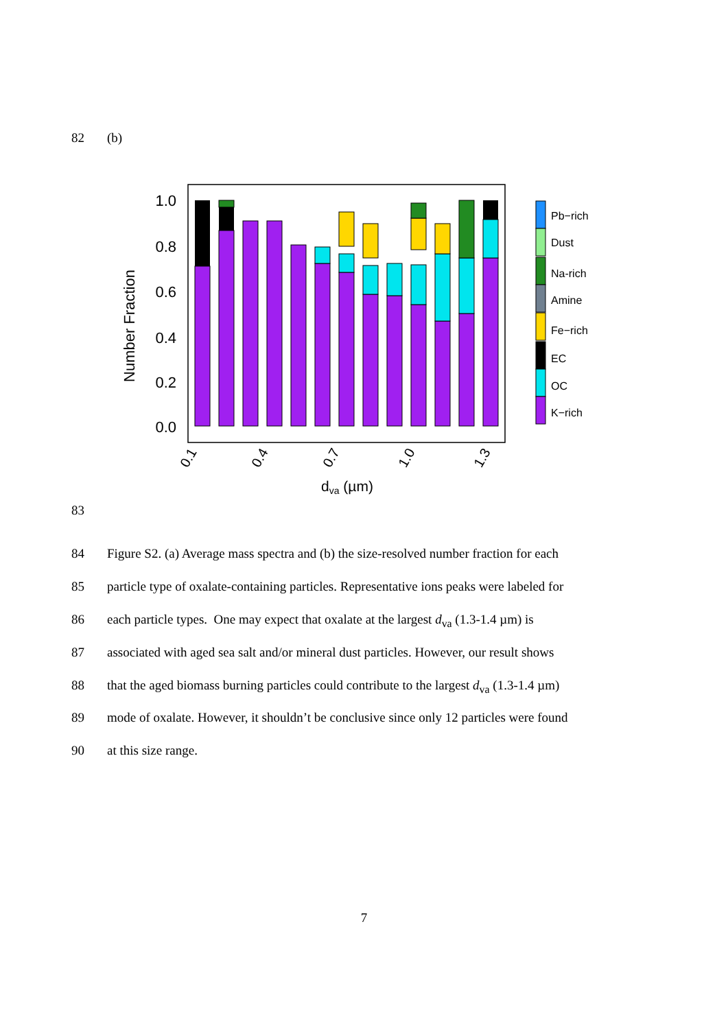82 (b)
1.0
0.8
0.6
0.4
0.2
0.0
Number Fraction
0.1
0.4
0.7
1.0
1.3
dva (µm)
Pb−rich
Dust
Na-rich
Amine
Fe−rich
EC
OC
K−rich
83
84 Figure S2. (a) Average mass spectra and (b) the size-resolved number fraction for each
85 particle type of oxalate-containing particles. Representative ions peaks were labeled for
86 each particle types. One may expect that oxalate at the largest d<sub>va</sub> (1.3-1.4 µm) is
87 associated with aged sea salt and/or mineral dust particles. However, our result shows
88 that the aged biomass burning particles could contribute to the largest d<sub>va</sub> (1.3-1.4 µm)
89 mode of oxalate. However, it shouldn’t be conclusive since only 12 particles were found
90 at this size range.
7